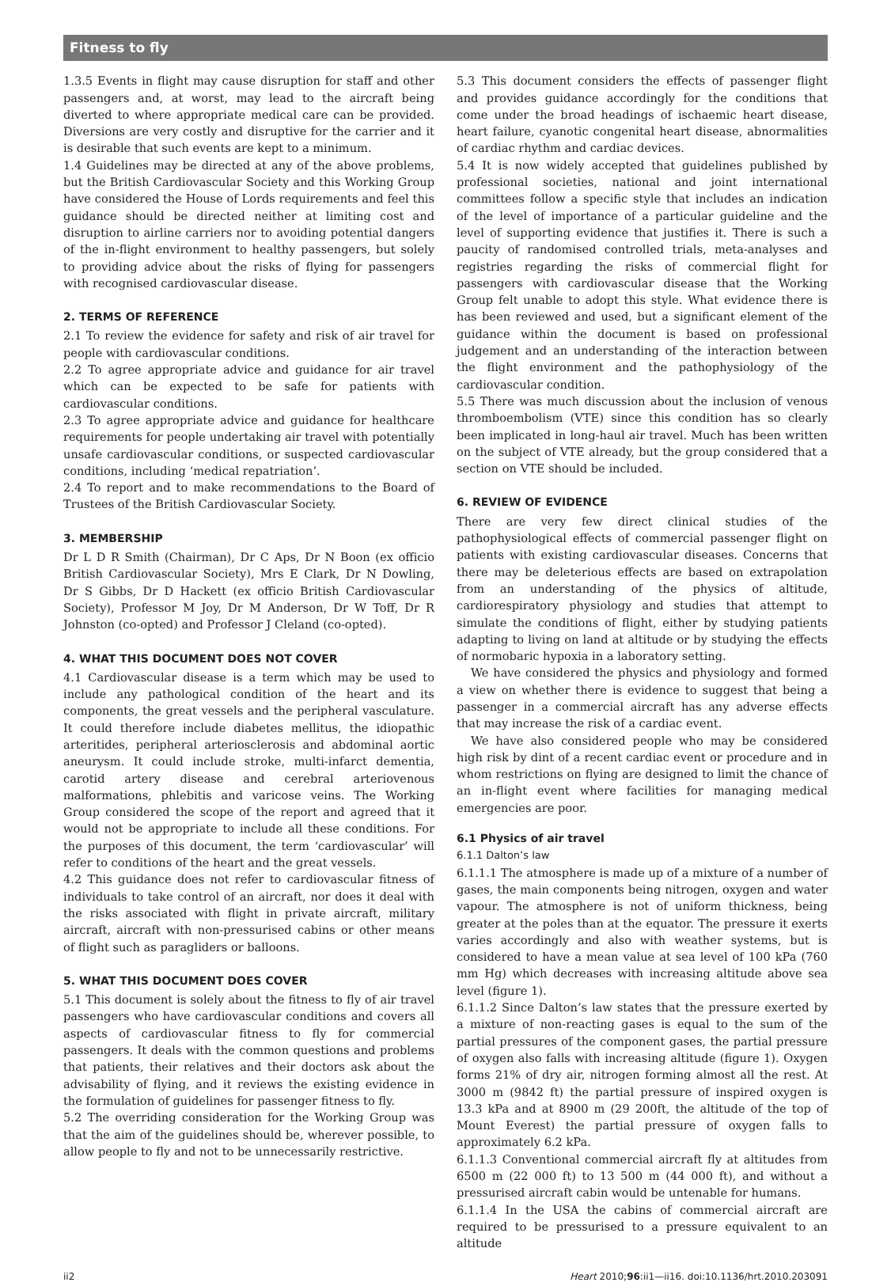Fitness to fly
1.3.5 Events in flight may cause disruption for staff and other passengers and, at worst, may lead to the aircraft being diverted to where appropriate medical care can be provided. Diversions are very costly and disruptive for the carrier and it is desirable that such events are kept to a minimum.
1.4 Guidelines may be directed at any of the above problems, but the British Cardiovascular Society and this Working Group have considered the House of Lords requirements and feel this guidance should be directed neither at limiting cost and disruption to airline carriers nor to avoiding potential dangers of the in-flight environment to healthy passengers, but solely to providing advice about the risks of flying for passengers with recognised cardiovascular disease.
2. TERMS OF REFERENCE
2.1 To review the evidence for safety and risk of air travel for people with cardiovascular conditions.
2.2 To agree appropriate advice and guidance for air travel which can be expected to be safe for patients with cardiovascular conditions.
2.3 To agree appropriate advice and guidance for healthcare requirements for people undertaking air travel with potentially unsafe cardiovascular conditions, or suspected cardiovascular conditions, including ‘medical repatriation’.
2.4 To report and to make recommendations to the Board of Trustees of the British Cardiovascular Society.
3. MEMBERSHIP
Dr L D R Smith (Chairman), Dr C Aps, Dr N Boon (ex officio British Cardiovascular Society), Mrs E Clark, Dr N Dowling, Dr S Gibbs, Dr D Hackett (ex officio British Cardiovascular Society), Professor M Joy, Dr M Anderson, Dr W Toff, Dr R Johnston (co-opted) and Professor J Cleland (co-opted).
4. WHAT THIS DOCUMENT DOES NOT COVER
4.1 Cardiovascular disease is a term which may be used to include any pathological condition of the heart and its components, the great vessels and the peripheral vasculature. It could therefore include diabetes mellitus, the idiopathic arteritides, peripheral arteriosclerosis and abdominal aortic aneurysm. It could include stroke, multi-infarct dementia, carotid artery disease and cerebral arteriovenous malformations, phlebitis and varicose veins. The Working Group considered the scope of the report and agreed that it would not be appropriate to include all these conditions. For the purposes of this document, the term ‘cardiovascular’ will refer to conditions of the heart and the great vessels.
4.2 This guidance does not refer to cardiovascular fitness of individuals to take control of an aircraft, nor does it deal with the risks associated with flight in private aircraft, military aircraft, aircraft with non-pressurised cabins or other means of flight such as paragliders or balloons.
5. WHAT THIS DOCUMENT DOES COVER
5.1 This document is solely about the fitness to fly of air travel passengers who have cardiovascular conditions and covers all aspects of cardiovascular fitness to fly for commercial passengers. It deals with the common questions and problems that patients, their relatives and their doctors ask about the advisability of flying, and it reviews the existing evidence in the formulation of guidelines for passenger fitness to fly.
5.2 The overriding consideration for the Working Group was that the aim of the guidelines should be, wherever possible, to allow people to fly and not to be unnecessarily restrictive.
5.3 This document considers the effects of passenger flight and provides guidance accordingly for the conditions that come under the broad headings of ischaemic heart disease, heart failure, cyanotic congenital heart disease, abnormalities of cardiac rhythm and cardiac devices.
5.4 It is now widely accepted that guidelines published by professional societies, national and joint international committees follow a specific style that includes an indication of the level of importance of a particular guideline and the level of supporting evidence that justifies it. There is such a paucity of randomised controlled trials, meta-analyses and registries regarding the risks of commercial flight for passengers with cardiovascular disease that the Working Group felt unable to adopt this style. What evidence there is has been reviewed and used, but a significant element of the guidance within the document is based on professional judgement and an understanding of the interaction between the flight environment and the pathophysiology of the cardiovascular condition.
5.5 There was much discussion about the inclusion of venous thromboembolism (VTE) since this condition has so clearly been implicated in long-haul air travel. Much has been written on the subject of VTE already, but the group considered that a section on VTE should be included.
6. REVIEW OF EVIDENCE
There are very few direct clinical studies of the pathophysiological effects of commercial passenger flight on patients with existing cardiovascular diseases. Concerns that there may be deleterious effects are based on extrapolation from an understanding of the physics of altitude, cardiorespiratory physiology and studies that attempt to simulate the conditions of flight, either by studying patients adapting to living on land at altitude or by studying the effects of normobaric hypoxia in a laboratory setting.
We have considered the physics and physiology and formed a view on whether there is evidence to suggest that being a passenger in a commercial aircraft has any adverse effects that may increase the risk of a cardiac event.
We have also considered people who may be considered high risk by dint of a recent cardiac event or procedure and in whom restrictions on flying are designed to limit the chance of an in-flight event where facilities for managing medical emergencies are poor.
6.1 Physics of air travel
6.1.1 Dalton’s law
6.1.1.1 The atmosphere is made up of a mixture of a number of gases, the main components being nitrogen, oxygen and water vapour. The atmosphere is not of uniform thickness, being greater at the poles than at the equator. The pressure it exerts varies accordingly and also with weather systems, but is considered to have a mean value at sea level of 100 kPa (760 mm Hg) which decreases with increasing altitude above sea level (figure 1).
6.1.1.2 Since Dalton’s law states that the pressure exerted by a mixture of non-reacting gases is equal to the sum of the partial pressures of the component gases, the partial pressure of oxygen also falls with increasing altitude (figure 1). Oxygen forms 21% of dry air, nitrogen forming almost all the rest. At 3000 m (9842 ft) the partial pressure of inspired oxygen is 13.3 kPa and at 8900 m (29 200ft, the altitude of the top of Mount Everest) the partial pressure of oxygen falls to approximately 6.2 kPa.
6.1.1.3 Conventional commercial aircraft fly at altitudes from 6500 m (22 000 ft) to 13 500 m (44 000 ft), and without a pressurised aircraft cabin would be untenable for humans.
6.1.1.4 In the USA the cabins of commercial aircraft are required to be pressurised to a pressure equivalent to an altitude
ii2 Heart 2010;96:ii1—ii16. doi:10.1136/hrt.2010.203091